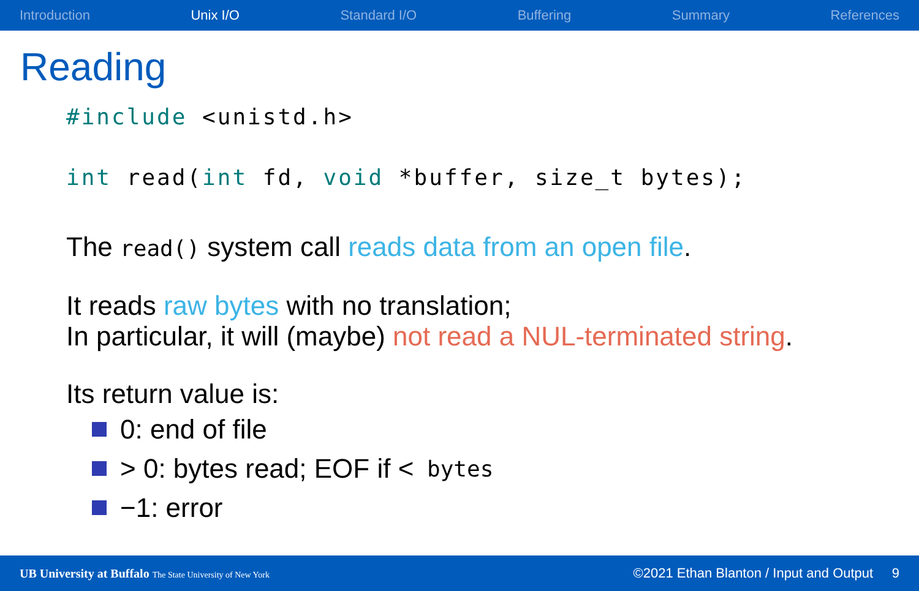Introduction Unix I/O Standard I/O Buffering Summary References
Reading
#include <unistd.h>
int read(int fd, void *buffer, size_t bytes);
The read() system call reads data from an open file.
It reads raw bytes with no translation;
In particular, it will (maybe) not read a NUL-terminated string.
Its return value is:
0: end of file
> 0: bytes read; EOF if < bytes
−1: error
UB University at Buffalo The State University of New York ©2021 Ethan Blanton / Input and Output 9